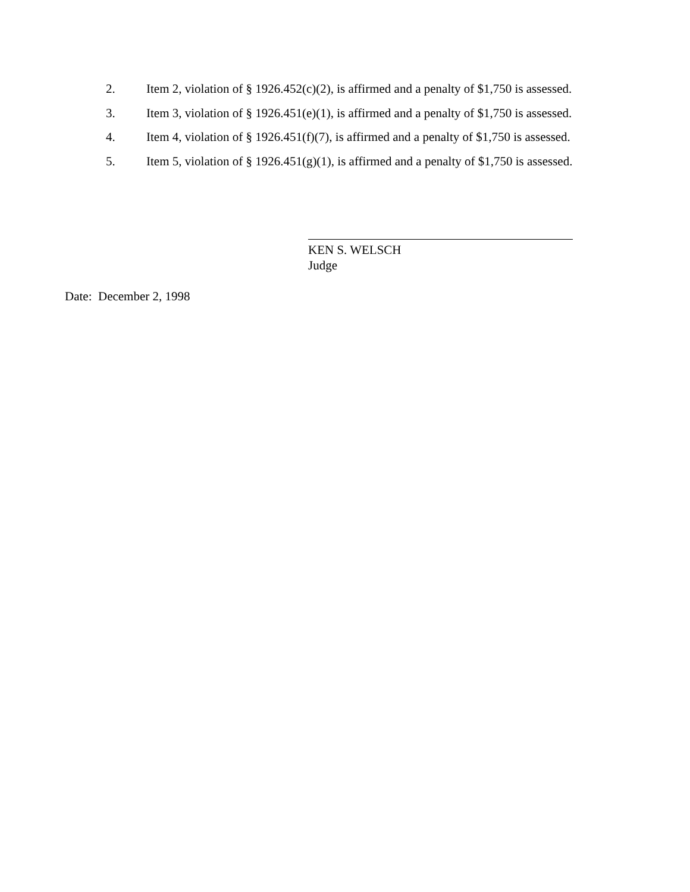2. Item 2, violation of § 1926.452(c)(2), is affirmed and a penalty of $1,750 is assessed.
3. Item 3, violation of § 1926.451(e)(1), is affirmed and a penalty of $1,750 is assessed.
4. Item 4, violation of § 1926.451(f)(7), is affirmed and a penalty of $1,750 is assessed.
5. Item 5, violation of § 1926.451(g)(1), is affirmed and a penalty of $1,750 is assessed.
KEN S. WELSCH
Judge
Date: December 2, 1998